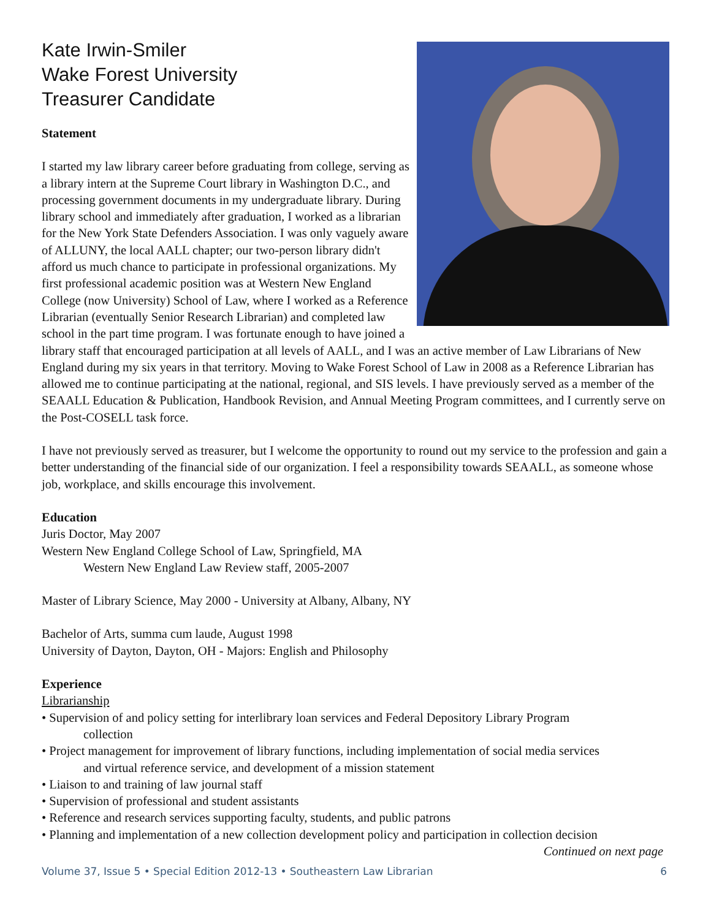Kate Irwin-Smiler
Wake Forest University
Treasurer Candidate
Statement
I started my law library career before graduating from college, serving as a library intern at the Supreme Court library in Washington D.C., and processing government documents in my undergraduate library. During library school and immediately after graduation, I worked as a librarian for the New York State Defenders Association. I was only vaguely aware of ALLUNY, the local AALL chapter; our two-person library didn't afford us much chance to participate in professional organizations. My first professional academic position was at Western New England College (now University) School of Law, where I worked as a Reference Librarian (eventually Senior Research Librarian) and completed law school in the part time program. I was fortunate enough to have joined a library staff that encouraged participation at all levels of AALL, and I was an active member of Law Librarians of New England during my six years in that territory. Moving to Wake Forest School of Law in 2008 as a Reference Librarian has allowed me to continue participating at the national, regional, and SIS levels. I have previously served as a member of the SEAALL Education & Publication, Handbook Revision, and Annual Meeting Program committees, and I currently serve on the Post-COSELL task force.
I have not previously served as treasurer, but I welcome the opportunity to round out my service to the profession and gain a better understanding of the financial side of our organization. I feel a responsibility towards SEAALL, as someone whose job, workplace, and skills encourage this involvement.
Education
Juris Doctor, May 2007
Western New England College School of Law, Springfield, MA
Western New England Law Review staff, 2005-2007
Master of Library Science, May 2000 - University at Albany, Albany, NY
Bachelor of Arts, summa cum laude, August 1998
University of Dayton, Dayton, OH - Majors: English and Philosophy
Experience
Librarianship
• Supervision of and policy setting for interlibrary loan services and Federal Depository Library Program
collection
• Project management for improvement of library functions, including implementation of social media services
and virtual reference service, and development of a mission statement
• Liaison to and training of law journal staff
• Supervision of professional and student assistants
• Reference and research services supporting faculty, students, and public patrons
• Planning and implementation of a new collection development policy and participation in collection decision
Continued on next page
Volume 37, Issue 5 • Special Edition 2012-13 • Southeastern Law Librarian 6